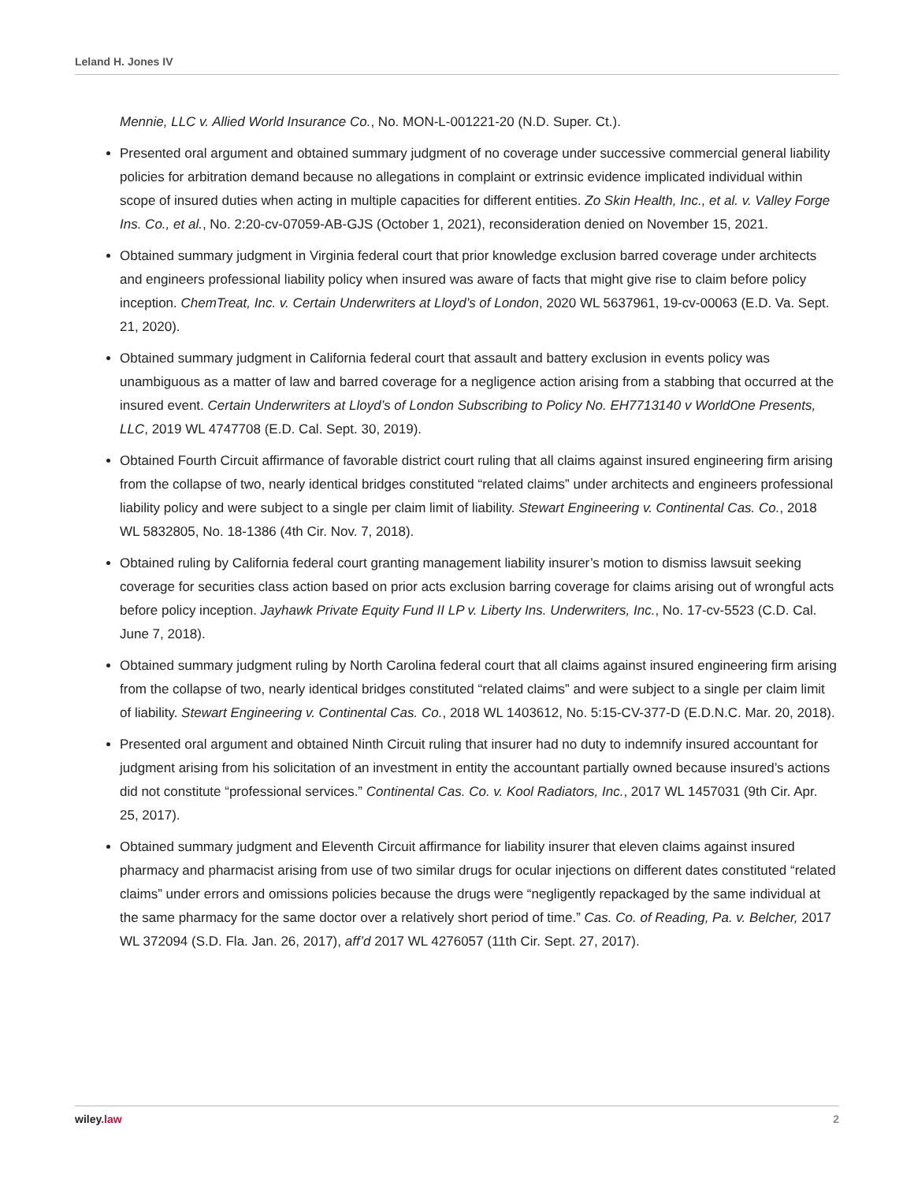Leland H. Jones IV
Mennie, LLC v. Allied World Insurance Co., No. MON-L-001221-20 (N.D. Super. Ct.).
Presented oral argument and obtained summary judgment of no coverage under successive commercial general liability policies for arbitration demand because no allegations in complaint or extrinsic evidence implicated individual within scope of insured duties when acting in multiple capacities for different entities. Zo Skin Health, Inc., et al. v. Valley Forge Ins. Co., et al., No. 2:20-cv-07059-AB-GJS (October 1, 2021), reconsideration denied on November 15, 2021.
Obtained summary judgment in Virginia federal court that prior knowledge exclusion barred coverage under architects and engineers professional liability policy when insured was aware of facts that might give rise to claim before policy inception. ChemTreat, Inc. v. Certain Underwriters at Lloyd’s of London, 2020 WL 5637961, 19-cv-00063 (E.D. Va. Sept. 21, 2020).
Obtained summary judgment in California federal court that assault and battery exclusion in events policy was unambiguous as a matter of law and barred coverage for a negligence action arising from a stabbing that occurred at the insured event. Certain Underwriters at Lloyd’s of London Subscribing to Policy No. EH7713140 v WorldOne Presents, LLC, 2019 WL 4747708 (E.D. Cal. Sept. 30, 2019).
Obtained Fourth Circuit affirmance of favorable district court ruling that all claims against insured engineering firm arising from the collapse of two, nearly identical bridges constituted “related claims” under architects and engineers professional liability policy and were subject to a single per claim limit of liability. Stewart Engineering v. Continental Cas. Co., 2018 WL 5832805, No. 18-1386 (4th Cir. Nov. 7, 2018).
Obtained ruling by California federal court granting management liability insurer’s motion to dismiss lawsuit seeking coverage for securities class action based on prior acts exclusion barring coverage for claims arising out of wrongful acts before policy inception. Jayhawk Private Equity Fund II LP v. Liberty Ins. Underwriters, Inc., No. 17-cv-5523 (C.D. Cal. June 7, 2018).
Obtained summary judgment ruling by North Carolina federal court that all claims against insured engineering firm arising from the collapse of two, nearly identical bridges constituted “related claims” and were subject to a single per claim limit of liability. Stewart Engineering v. Continental Cas. Co., 2018 WL 1403612, No. 5:15-CV-377-D (E.D.N.C. Mar. 20, 2018).
Presented oral argument and obtained Ninth Circuit ruling that insurer had no duty to indemnify insured accountant for judgment arising from his solicitation of an investment in entity the accountant partially owned because insured’s actions did not constitute “professional services.” Continental Cas. Co. v. Kool Radiators, Inc., 2017 WL 1457031 (9th Cir. Apr. 25, 2017).
Obtained summary judgment and Eleventh Circuit affirmance for liability insurer that eleven claims against insured pharmacy and pharmacist arising from use of two similar drugs for ocular injections on different dates constituted “related claims” under errors and omissions policies because the drugs were “negligently repackaged by the same individual at the same pharmacy for the same doctor over a relatively short period of time.” Cas. Co. of Reading, Pa. v. Belcher, 2017 WL 372094 (S.D. Fla. Jan. 26, 2017), aff’d 2017 WL 4276057 (11th Cir. Sept. 27, 2017).
wiley.law 2